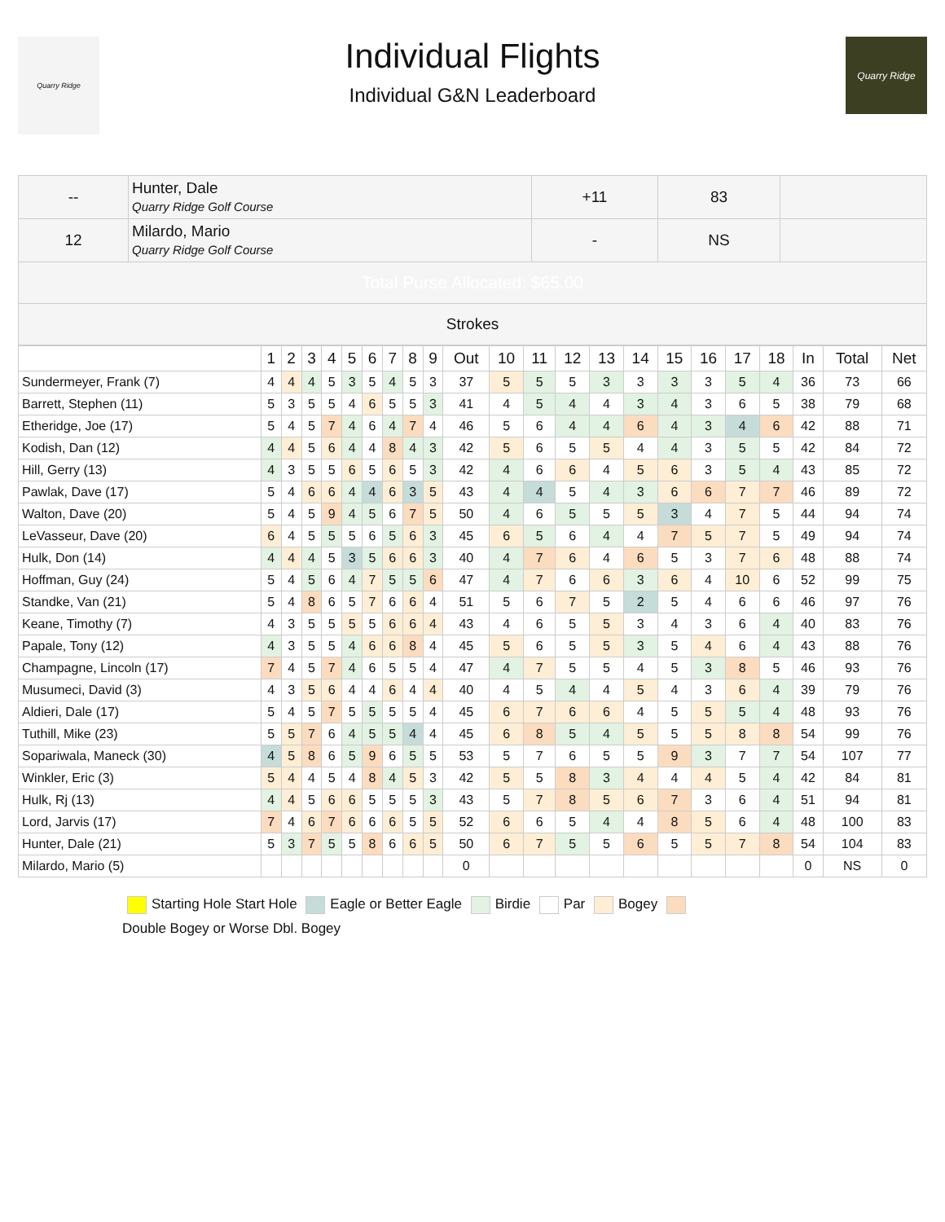Quarry Ridge
Individual Flights
Individual G&N Leaderboard
Quarry Ridge
| -- | Hunter, Dale Quarry Ridge Golf Course | +11 | 83 | |
| 12 | Milardo, Mario Quarry Ridge Golf Course | - | NS | |
| Total Purse Allocated: $65.00 | | | | |
| Strokes | | | | |
| | 1 | 2 | 3 | 4 | 5 | 6 | 7 | 8 | 9 | Out | 10 | 11 | 12 | 13 | 14 | 15 | 16 | 17 | 18 | In | Total | Net |
| --- | --- | --- | --- | --- | --- | --- | --- | --- | --- | --- | --- | --- | --- | --- | --- | --- | --- | --- | --- | --- | --- | --- |
| Sundermeyer, Frank (7) | 4 | 4 | 4 | 5 | 3 | 5 | 4 | 5 | 3 | 37 | 5 | 5 | 5 | 3 | 3 | 3 | 3 | 5 | 4 | 36 | 73 | 66 |
| Barrett, Stephen (11) | 5 | 3 | 5 | 5 | 4 | 6 | 5 | 5 | 3 | 41 | 4 | 5 | 4 | 4 | 3 | 4 | 3 | 6 | 5 | 38 | 79 | 68 |
| Etheridge, Joe (17) | 5 | 4 | 5 | 7 | 4 | 6 | 4 | 7 | 4 | 46 | 5 | 6 | 4 | 4 | 6 | 4 | 3 | 4 | 6 | 42 | 88 | 71 |
| Kodish, Dan (12) | 4 | 4 | 5 | 6 | 4 | 4 | 8 | 4 | 3 | 42 | 5 | 6 | 5 | 5 | 4 | 4 | 3 | 5 | 5 | 42 | 84 | 72 |
| Hill, Gerry (13) | 4 | 3 | 5 | 5 | 6 | 5 | 6 | 5 | 3 | 42 | 4 | 6 | 6 | 4 | 5 | 6 | 3 | 5 | 4 | 43 | 85 | 72 |
| Pawlak, Dave (17) | 5 | 4 | 6 | 6 | 4 | 4 | 6 | 3 | 5 | 43 | 4 | 4 | 5 | 4 | 3 | 6 | 6 | 7 | 7 | 46 | 89 | 72 |
| Walton, Dave (20) | 5 | 4 | 5 | 9 | 4 | 5 | 6 | 7 | 5 | 50 | 4 | 6 | 5 | 5 | 5 | 3 | 4 | 7 | 5 | 44 | 94 | 74 |
| LeVasseur, Dave (20) | 6 | 4 | 5 | 5 | 5 | 6 | 5 | 6 | 3 | 45 | 6 | 5 | 6 | 4 | 4 | 7 | 5 | 7 | 5 | 49 | 94 | 74 |
| Hulk, Don (14) | 4 | 4 | 4 | 5 | 3 | 5 | 6 | 6 | 3 | 40 | 4 | 7 | 6 | 4 | 6 | 5 | 3 | 7 | 6 | 48 | 88 | 74 |
| Hoffman, Guy (24) | 5 | 4 | 5 | 6 | 4 | 7 | 5 | 5 | 6 | 47 | 4 | 7 | 6 | 6 | 3 | 6 | 4 | 10 | 6 | 52 | 99 | 75 |
| Standke, Van (21) | 5 | 4 | 8 | 6 | 5 | 7 | 6 | 6 | 4 | 51 | 5 | 6 | 7 | 5 | 2 | 5 | 4 | 6 | 6 | 46 | 97 | 76 |
| Keane, Timothy (7) | 4 | 3 | 5 | 5 | 5 | 5 | 6 | 6 | 4 | 43 | 4 | 6 | 5 | 5 | 3 | 4 | 3 | 6 | 4 | 40 | 83 | 76 |
| Papale, Tony (12) | 4 | 3 | 5 | 5 | 4 | 6 | 6 | 8 | 4 | 45 | 5 | 6 | 5 | 5 | 3 | 5 | 4 | 6 | 4 | 43 | 88 | 76 |
| Champagne, Lincoln (17) | 7 | 4 | 5 | 7 | 4 | 6 | 5 | 5 | 4 | 47 | 4 | 7 | 5 | 5 | 4 | 5 | 3 | 8 | 5 | 46 | 93 | 76 |
| Musumeci, David (3) | 4 | 3 | 5 | 6 | 4 | 4 | 6 | 4 | 4 | 40 | 4 | 5 | 4 | 4 | 5 | 4 | 3 | 6 | 4 | 39 | 79 | 76 |
| Aldieri, Dale (17) | 5 | 4 | 5 | 7 | 5 | 5 | 5 | 5 | 4 | 45 | 6 | 7 | 6 | 6 | 4 | 5 | 5 | 5 | 4 | 48 | 93 | 76 |
| Tuthill, Mike (23) | 5 | 5 | 7 | 6 | 4 | 5 | 5 | 4 | 4 | 45 | 6 | 8 | 5 | 4 | 5 | 5 | 5 | 8 | 8 | 54 | 99 | 76 |
| Sopariwala, Maneck (30) | 4 | 5 | 8 | 6 | 5 | 9 | 6 | 5 | 5 | 53 | 5 | 7 | 6 | 5 | 5 | 9 | 3 | 7 | 7 | 54 | 107 | 77 |
| Winkler, Eric (3) | 5 | 4 | 4 | 5 | 4 | 8 | 4 | 5 | 3 | 42 | 5 | 5 | 8 | 3 | 4 | 4 | 4 | 5 | 4 | 42 | 84 | 81 |
| Hulk, Rj (13) | 4 | 4 | 5 | 6 | 6 | 5 | 5 | 5 | 3 | 43 | 5 | 7 | 8 | 5 | 6 | 7 | 3 | 6 | 4 | 51 | 94 | 81 |
| Lord, Jarvis (17) | 7 | 4 | 6 | 7 | 6 | 6 | 6 | 5 | 5 | 52 | 6 | 6 | 5 | 4 | 4 | 8 | 5 | 6 | 4 | 48 | 100 | 83 |
| Hunter, Dale (21) | 5 | 3 | 7 | 5 | 5 | 8 | 6 | 6 | 5 | 50 | 6 | 7 | 5 | 5 | 6 | 5 | 5 | 7 | 8 | 54 | 104 | 83 |
| Milardo, Mario (5) | | | | | | | | | | 0 | | | | | | | | | | 0 | NS | 0 |
Starting Hole Start Hole Eagle or Better Eagle Birdie Par Bogey
Double Bogey or Worse Dbl. Bogey